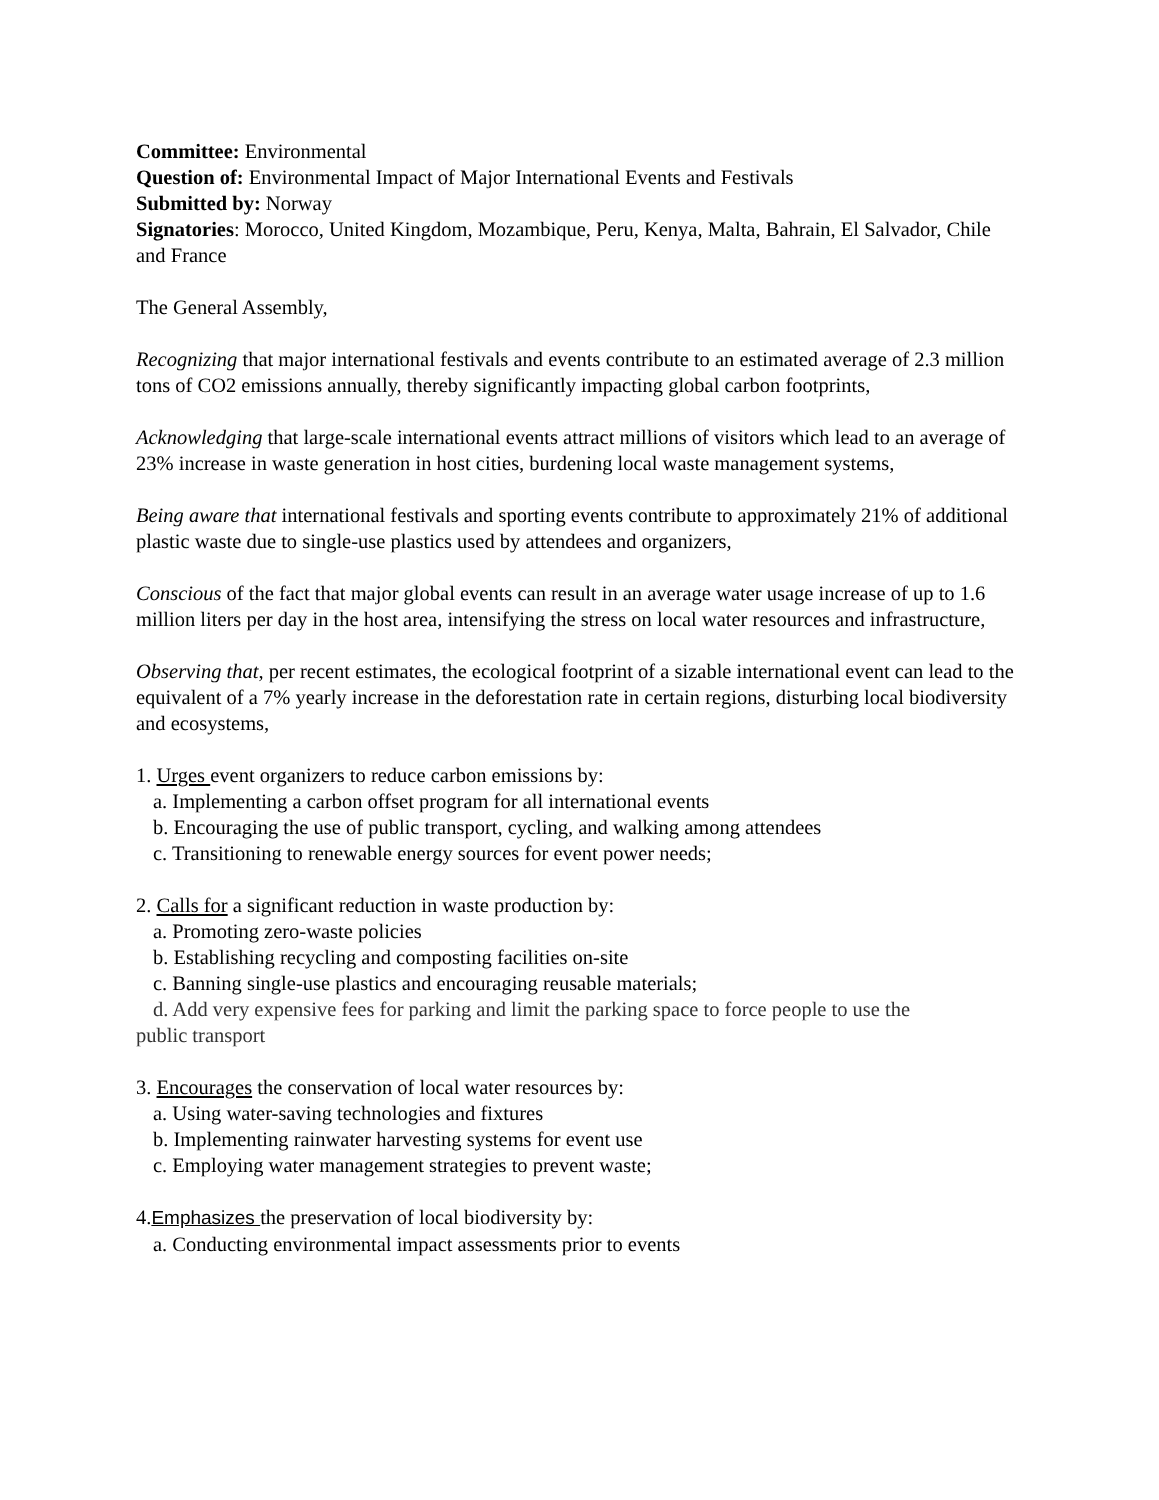Committee: Environmental
Question of: Environmental Impact of Major International Events and Festivals
Submitted by: Norway
Signatories: Morocco, United Kingdom, Mozambique, Peru, Kenya, Malta, Bahrain, El Salvador, Chile and France
The General Assembly,
Recognizing that major international festivals and events contribute to an estimated average of 2.3 million tons of CO2 emissions annually, thereby significantly impacting global carbon footprints,
Acknowledging that large-scale international events attract millions of visitors which lead to an average of 23% increase in waste generation in host cities, burdening local waste management systems,
Being aware that international festivals and sporting events contribute to approximately 21% of additional plastic waste due to single-use plastics used by attendees and organizers,
Conscious of the fact that major global events can result in an average water usage increase of up to 1.6 million liters per day in the host area, intensifying the stress on local water resources and infrastructure,
Observing that, per recent estimates, the ecological footprint of a sizable international event can lead to the equivalent of a 7% yearly increase in the deforestation rate in certain regions, disturbing local biodiversity and ecosystems,
1. Urges event organizers to reduce carbon emissions by:
a. Implementing a carbon offset program for all international events
b. Encouraging the use of public transport, cycling, and walking among attendees
c. Transitioning to renewable energy sources for event power needs;
2. Calls for a significant reduction in waste production by:
a. Promoting zero-waste policies
b. Establishing recycling and composting facilities on-site
c. Banning single-use plastics and encouraging reusable materials;
d. Add very expensive fees for parking and limit the parking space to force people to use the
public transport
3. Encourages the conservation of local water resources by:
a. Using water-saving technologies and fixtures
b. Implementing rainwater harvesting systems for event use
c. Employing water management strategies to prevent waste;
4.Emphasizes the preservation of local biodiversity by:
a. Conducting environmental impact assessments prior to events